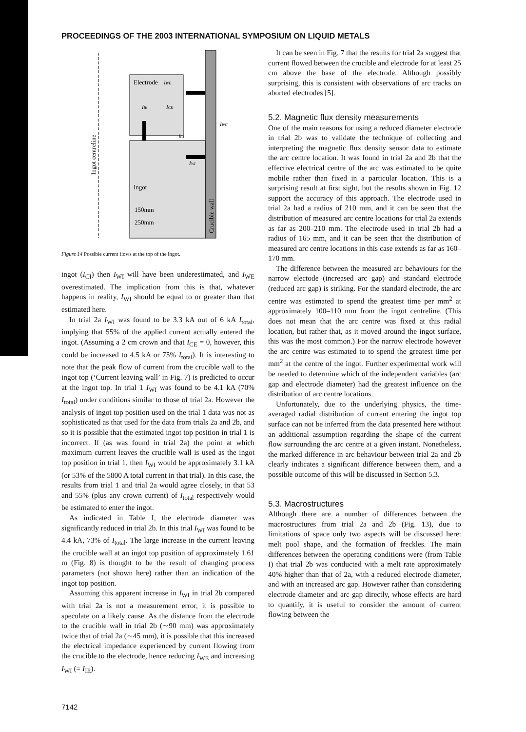PROCEEDINGS OF THE 2003 INTERNATIONAL SYMPOSIUM ON LIQUID METALS
Electrode
Ingot
IWE
IIE
ICE
IWC
ICI
IWI
150mm
250mm
Ingot centreline
Crucible wall
Figure 14 Possible current flows at the top of the ingot.
ingot (I<sub>CI</sub>) then I<sub>WI</sub> will have been underestimated, and I<sub>WE</sub> overestimated. The implication from this is that, whatever happens in reality, I<sub>WI</sub> should be equal to or greater than that estimated here.
In trial 2a I<sub>WI</sub> was found to be 3.3 kA out of 6 kA I<sub>total</sub>, implying that 55% of the applied current actually entered the ingot. (Assuming a 2 cm crown and that I<sub>CE</sub> = 0, however, this could be increased to 4.5 kA or 75% I<sub>total</sub>). It is interesting to note that the peak flow of current from the crucible wall to the ingot top (‘Current leaving wall’ in Fig. 7) is predicted to occur at the ingot top. In trial 1 I<sub>WI</sub> was found to be 4.1 kA (70% I<sub>total</sub>) under conditions similar to those of trial 2a. However the analysis of ingot top position used on the trial 1 data was not as sophisticated as that used for the data from trials 2a and 2b, and so it is possible that the estimated ingot top position in trial 1 is incorrect. If (as was found in trial 2a) the point at which maximum current leaves the crucible wall is used as the ingot top position in trial 1, then I<sub>WI</sub> would be approximately 3.1 kA (or 53% of the 5800 A total current in that trial). In this case, the results from trial 1 and trial 2a would agree closely, in that 53 and 55% (plus any crown current) of I<sub>total</sub> respectively would be estimated to enter the ingot.
As indicated in Table I, the electrode diameter was significantly reduced in trial 2b. In this trial I<sub>WI</sub> was found to be 4.4 kA, 73% of I<sub>total</sub>. The large increase in the current leaving the crucible wall at an ingot top position of approximately 1.61 m (Fig. 8) is thought to be the result of changing process parameters (not shown here) rather than an indication of the ingot top position.
Assuming this apparent increase in I<sub>WI</sub> in trial 2b compared with trial 2a is not a measurement error, it is possible to speculate on a likely cause. As the distance from the electrode to the crucible wall in trial 2b (∼90 mm) was approximately twice that of trial 2a (∼45 mm), it is possible that this increased the electrical impedance experienced by current flowing from the crucible to the electrode, hence reducing I<sub>WE</sub> and increasing I<sub>WI</sub> (= I<sub>IE</sub>).
It can be seen in Fig. 7 that the results for trial 2a suggest that current flowed between the crucible and electrode for at least 25 cm above the base of the electrode. Although possibly surprising, this is consistent with observations of arc tracks on aborted electrodes [5].
5.2. Magnetic flux density measurements
One of the main reasons for using a reduced diameter electrode in trial 2b was to validate the technique of collecting and interpreting the magnetic flux density sensor data to estimate the arc centre location. It was found in trial 2a and 2b that the effective electrical centre of the arc was estimated to be quite mobile rather than fixed in a particular location. This is a surprising result at first sight, but the results shown in Fig. 12 support the accuracy of this approach. The electrode used in trial 2a had a radius of 210 mm, and it can be seen that the distribution of measured arc centre locations for trial 2a extends as far as 200–210 mm. The electrode used in trial 2b had a radius of 165 mm, and it can be seen that the distribution of measured arc centre locations in this case extends as far as 160–170 mm.
The difference between the measured arc behaviours for the narrow electode (increased arc gap) and standard electrode (reduced arc gap) is striking. For the standard electrode, the arc centre was estimated to spend the greatest time per mm<sup>2</sup> at approximately 100–110 mm from the ingot centreline. (This does not mean that the arc centre was fixed at this radial location, but rather that, as it moved around the ingot surface, this was the most common.) For the narrow electrode however the arc centre was estimated to to spend the greatest time per mm<sup>2</sup> at the centre of the ingot. Further experimental work will be needed to determine which of the independent variables (arc gap and electrode diameter) had the greatest influence on the distribution of arc centre locations.
Unfortunately, due to the underlying physics, the time-averaged radial distribution of current entering the ingot top surface can not be inferred from the data presented here without an additional assumption regarding the shape of the current flow surrounding the arc centre at a given instant. Nonetheless, the marked difference in arc behaviour between trial 2a and 2b clearly indicates a significant difference between them, and a possible outcome of this will be discussed in Section 5.3.
5.3. Macrostructures
Although there are a number of differences between the macrostructures from trial 2a and 2b (Fig. 13), due to limitations of space only two aspects will be discussed here: melt pool shape, and the formation of freckles. The main differences between the operating conditions were (from Table I) that trial 2b was conducted with a melt rate approximately 40% higher than that of 2a, with a reduced electrode diameter, and with an increased arc gap. However rather than considering electrode diameter and arc gap directly, whose effects are hard to quantify, it is useful to consider the amount of current flowing between the
7142